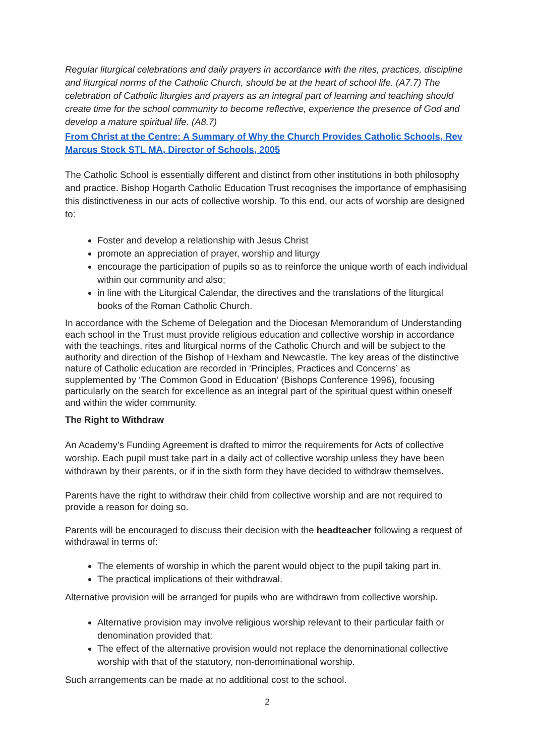Regular liturgical celebrations and daily prayers in accordance with the rites, practices, discipline and liturgical norms of the Catholic Church, should be at the heart of school life. (A7.7) The celebration of Catholic liturgies and prayers as an integral part of learning and teaching should create time for the school community to become reflective, experience the presence of God and develop a mature spiritual life. (A8.7)
From Christ at the Centre: A Summary of Why the Church Provides Catholic Schools, Rev Marcus Stock STL MA, Director of Schools, 2005
The Catholic School is essentially different and distinct from other institutions in both philosophy and practice. Bishop Hogarth Catholic Education Trust recognises the importance of emphasising this distinctiveness in our acts of collective worship. To this end, our acts of worship are designed to:
Foster and develop a relationship with Jesus Christ
promote an appreciation of prayer, worship and liturgy
encourage the participation of pupils so as to reinforce the unique worth of each individual within our community and also;
in line with the Liturgical Calendar, the directives and the translations of the liturgical books of the Roman Catholic Church.
In accordance with the Scheme of Delegation and the Diocesan Memorandum of Understanding each school in the Trust must provide religious education and collective worship in accordance with the teachings, rites and liturgical norms of the Catholic Church and will be subject to the authority and direction of the Bishop of Hexham and Newcastle. The key areas of the distinctive nature of Catholic education are recorded in ‘Principles, Practices and Concerns’ as supplemented by ‘The Common Good in Education’ (Bishops Conference 1996), focusing particularly on the search for excellence as an integral part of the spiritual quest within oneself and within the wider community.
The Right to Withdraw
An Academy’s Funding Agreement is drafted to mirror the requirements for Acts of collective worship. Each pupil must take part in a daily act of collective worship unless they have been withdrawn by their parents, or if in the sixth form they have decided to withdraw themselves.
Parents have the right to withdraw their child from collective worship and are not required to provide a reason for doing so.
Parents will be encouraged to discuss their decision with the headteacher following a request of withdrawal in terms of:
The elements of worship in which the parent would object to the pupil taking part in.
The practical implications of their withdrawal.
Alternative provision will be arranged for pupils who are withdrawn from collective worship.
Alternative provision may involve religious worship relevant to their particular faith or denomination provided that:
The effect of the alternative provision would not replace the denominational collective worship with that of the statutory, non-denominational worship.
Such arrangements can be made at no additional cost to the school.
2